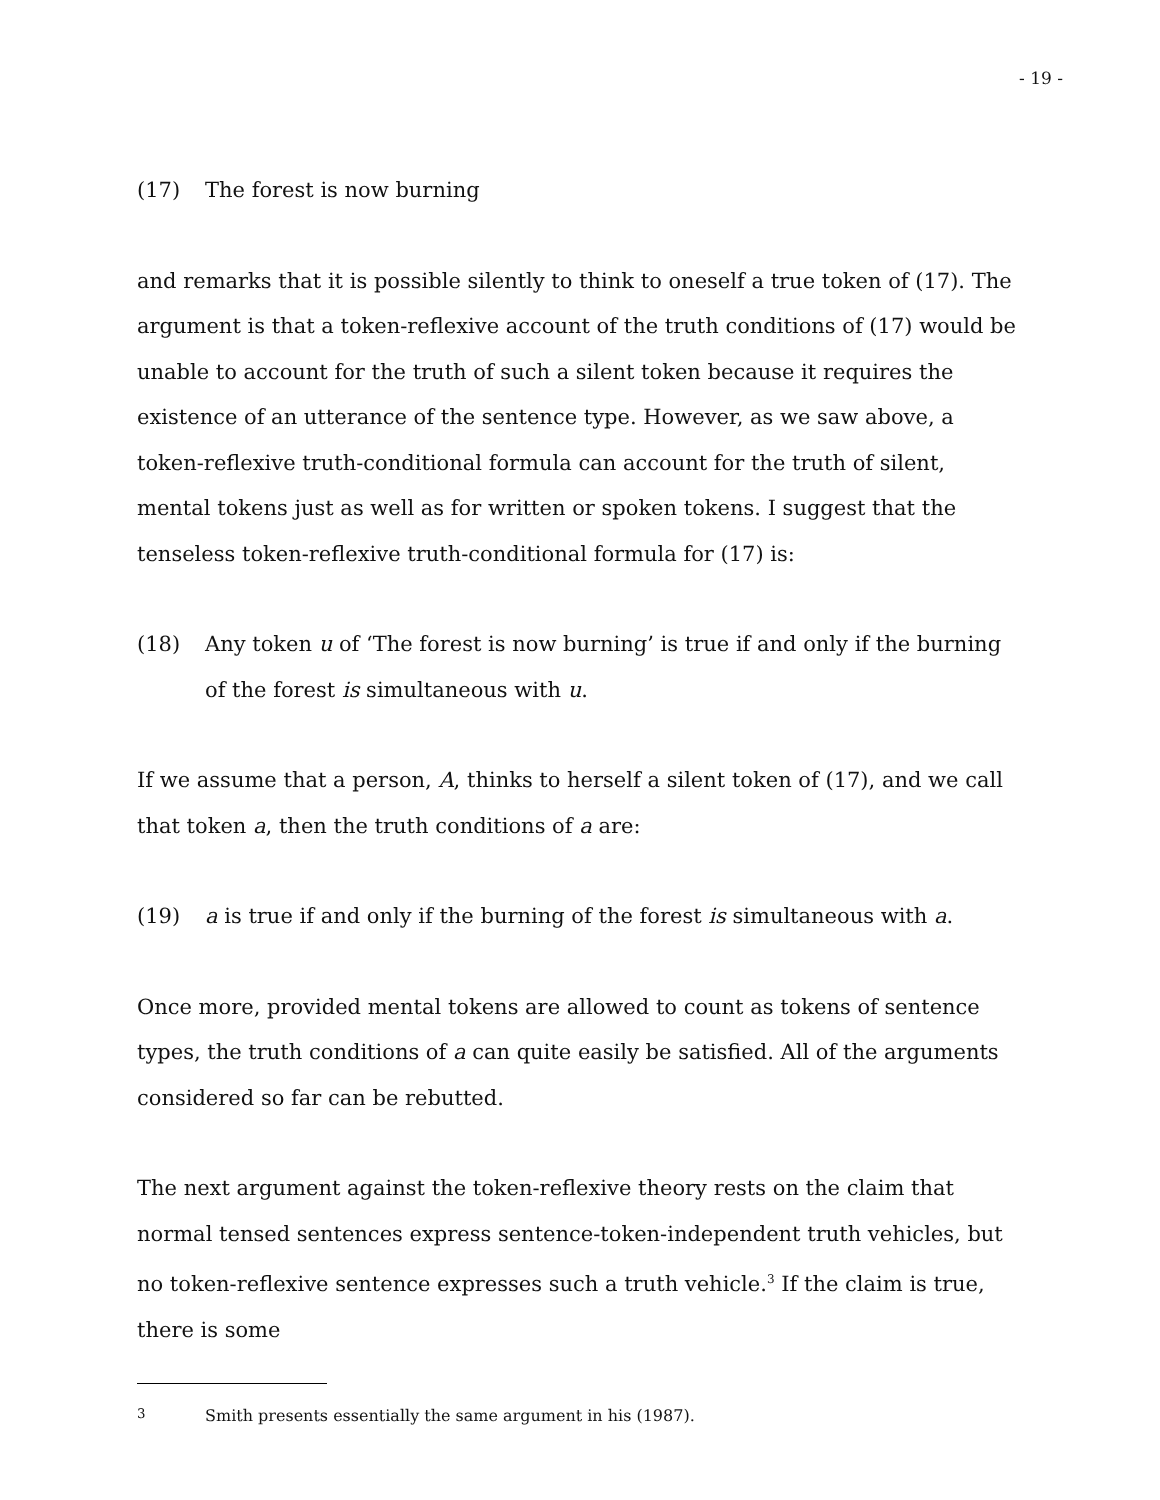- 19 -
(17) The forest is now burning
and remarks that it is possible silently to think to oneself a true token of (17). The argument is that a token-reflexive account of the truth conditions of (17) would be unable to account for the truth of such a silent token because it requires the existence of an utterance of the sentence type. However, as we saw above, a token-reflexive truth-conditional formula can account for the truth of silent, mental tokens just as well as for written or spoken tokens. I suggest that the tenseless token-reflexive truth-conditional formula for (17) is:
(18) Any token u of ‘The forest is now burning’ is true if and only if the burning of the forest is simultaneous with u.
If we assume that a person, A, thinks to herself a silent token of (17), and we call that token a, then the truth conditions of a are:
(19) a is true if and only if the burning of the forest is simultaneous with a.
Once more, provided mental tokens are allowed to count as tokens of sentence types, the truth conditions of a can quite easily be satisfied. All of the arguments considered so far can be rebutted.
The next argument against the token-reflexive theory rests on the claim that normal tensed sentences express sentence-token-independent truth vehicles, but no token-reflexive sentence expresses such a truth vehicle.<sup>3</sup> If the claim is true, there is some
<sup>3</sup> Smith presents essentially the same argument in his (1987).